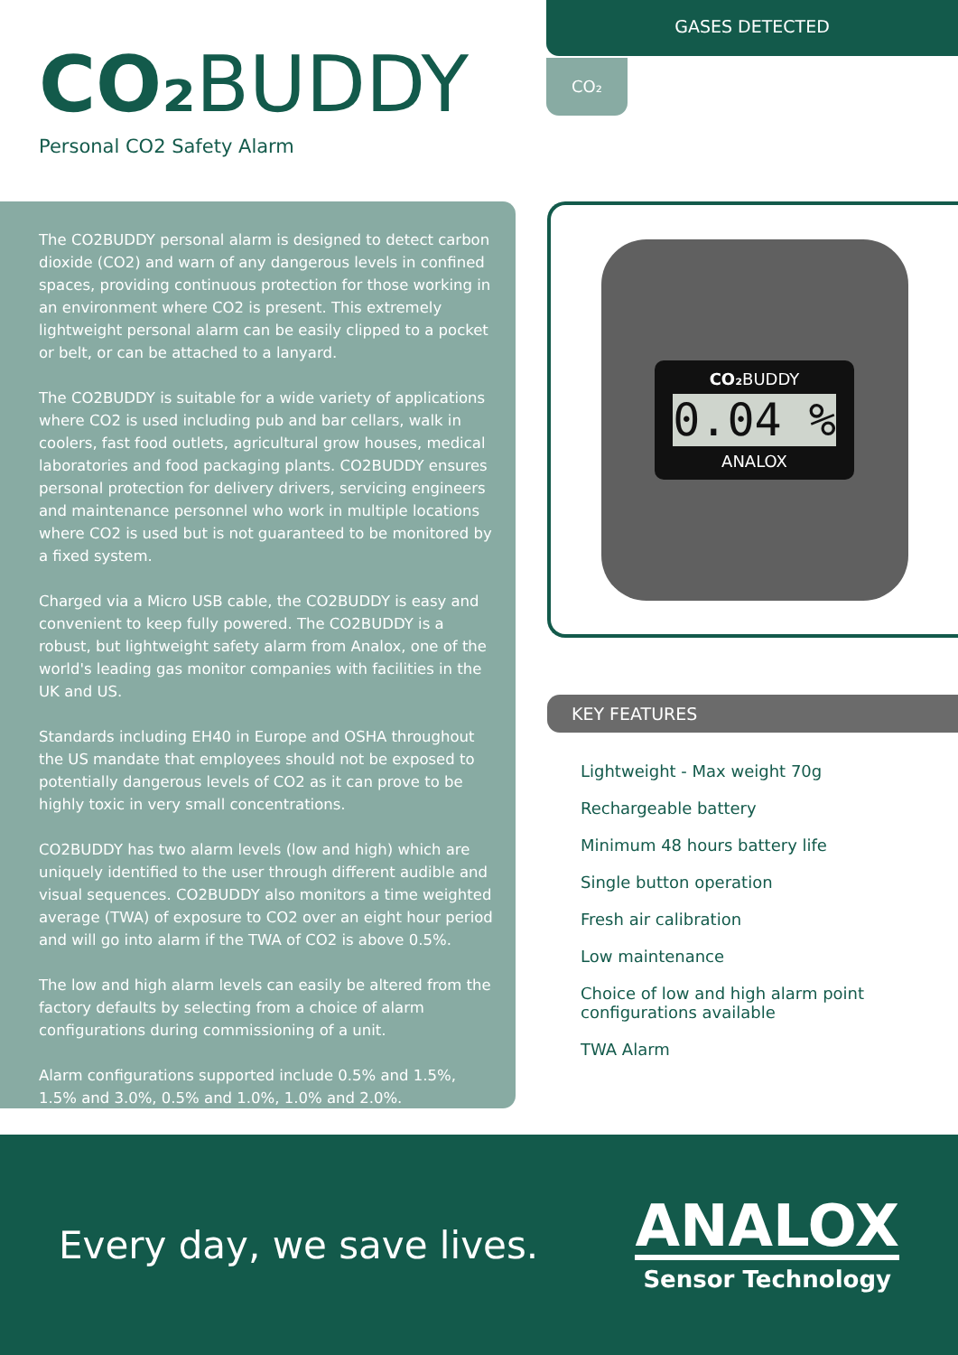CO₂ BUDDY
Personal CO2 Safety Alarm
GASES DETECTED
CO₂
The CO2 BUDDY personal alarm is designed to detect carbon dioxide (CO2) and warn of any dangerous levels in confined spaces, providing continuous protection for those working in an environment where CO2 is present. This extremely lightweight personal alarm can be easily clipped to a pocket or belt, or can be attached to a lanyard.
The CO2 BUDDY is suitable for a wide variety of applications where CO2 is used including pub and bar cellars, walk in coolers, fast food outlets, agricultural grow houses, medical laboratories and food packaging plants. CO2 BUDDY ensures personal protection for delivery drivers, servicing engineers and maintenance personnel who work in multiple locations where CO2 is used but is not guaranteed to be monitored by a fixed system.
Charged via a Micro USB cable, the CO2 BUDDY is easy and convenient to keep fully powered. The CO2 BUDDY is a robust, but lightweight safety alarm from Analox, one of the world's leading gas monitor companies with facilities in the UK and US.
Standards including EH40 in Europe and OSHA throughout the US mandate that employees should not be exposed to potentially dangerous levels of CO2 as it can prove to be highly toxic in very small concentrations.
CO2 BUDDY has two alarm levels (low and high) which are uniquely identified to the user through different audible and visual sequences. CO2 BUDDY also monitors a time weighted average (TWA) of exposure to CO2 over an eight hour period and will go into alarm if the TWA of CO2 is above 0.5%.
The low and high alarm levels can easily be altered from the factory defaults by selecting from a choice of alarm configurations during commissioning of a unit.
Alarm configurations supported include 0.5% and 1.5%, 1.5% and 3.0%, 0.5% and 1.0%, 1.0% and 2.0%.
CO₂ BUDDY
0.04 %
ANALOX
KEY FEATURES
Lightweight - Max weight 70g
Rechargeable battery
Minimum 48 hours battery life
Single button operation
Fresh air calibration
Low maintenance
Choice of low and high alarm point configurations available
TWA Alarm
Every day, we save lives.
ANALOX
Sensor Technology